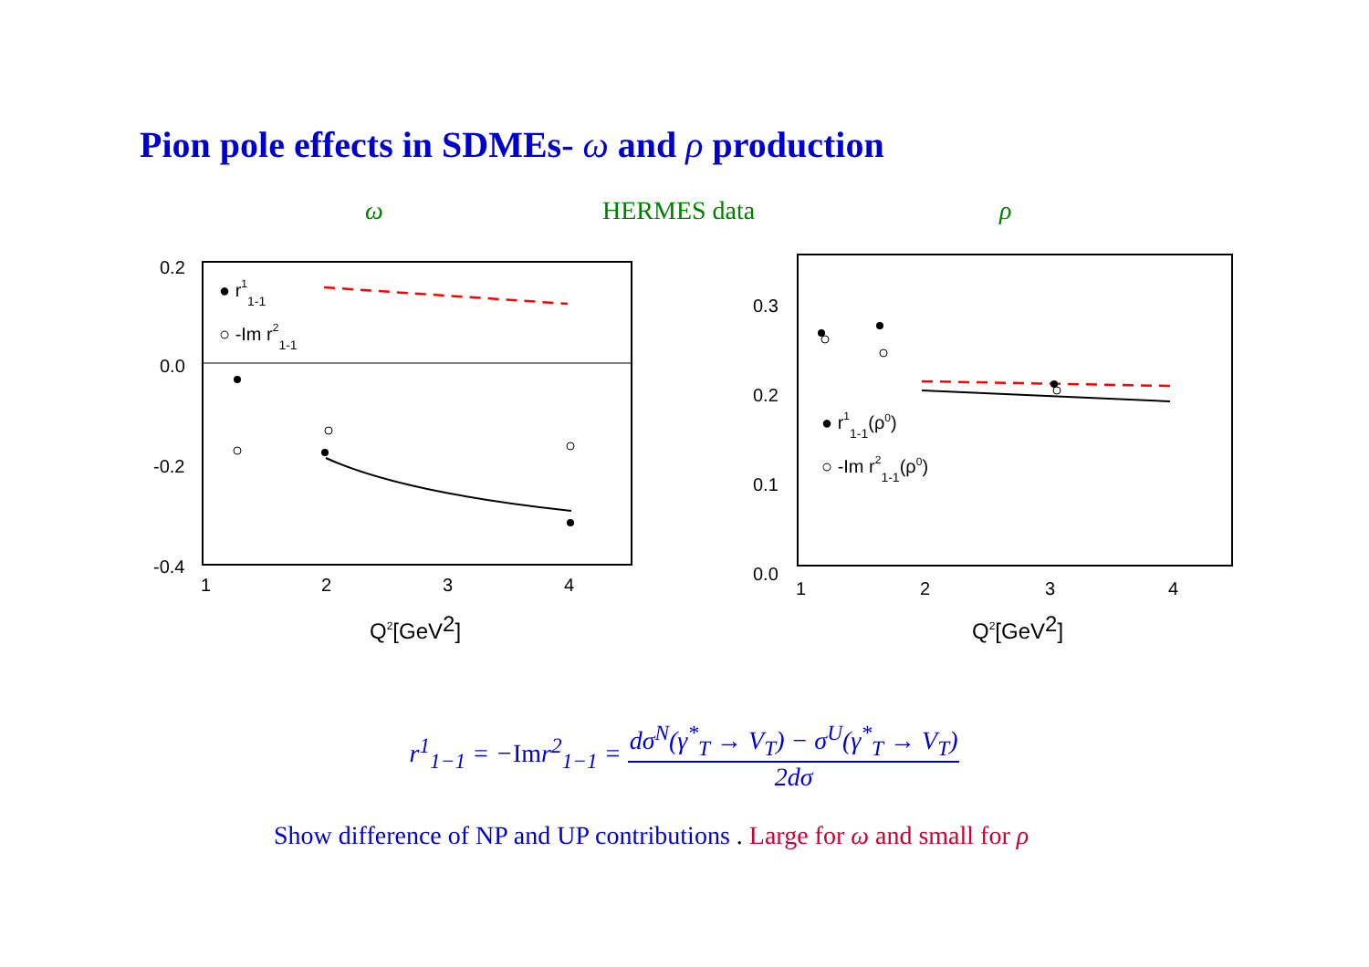Pion pole effects in SDMEs- ω and ρ production
ω HERMES data ρ
0.2
0.0
-0.2
-0.4
1
2
3
4
● r11-1
○ -Im r21-1
Q2[GeV2]
0.3
0.2
0.1
0.0
1
2
3
4
● r11-1(ρ0)
○ -Im r21-1(ρ0)
Q2[GeV2]
r<sup>1</sup><sub>1−1</sub> = −Imr<sup>2</sup><sub>1−1</sub> =
dσ<sup>N</sup>(γ<sup>*</sup><sub>T</sub> → V<sub>T</sub>) − σ<sup>U</sup>(γ<sup>*</sup><sub>T</sub> → V<sub>T</sub>)
2dσ
Show difference of NP and UP contributions . Large for ω and small for ρ